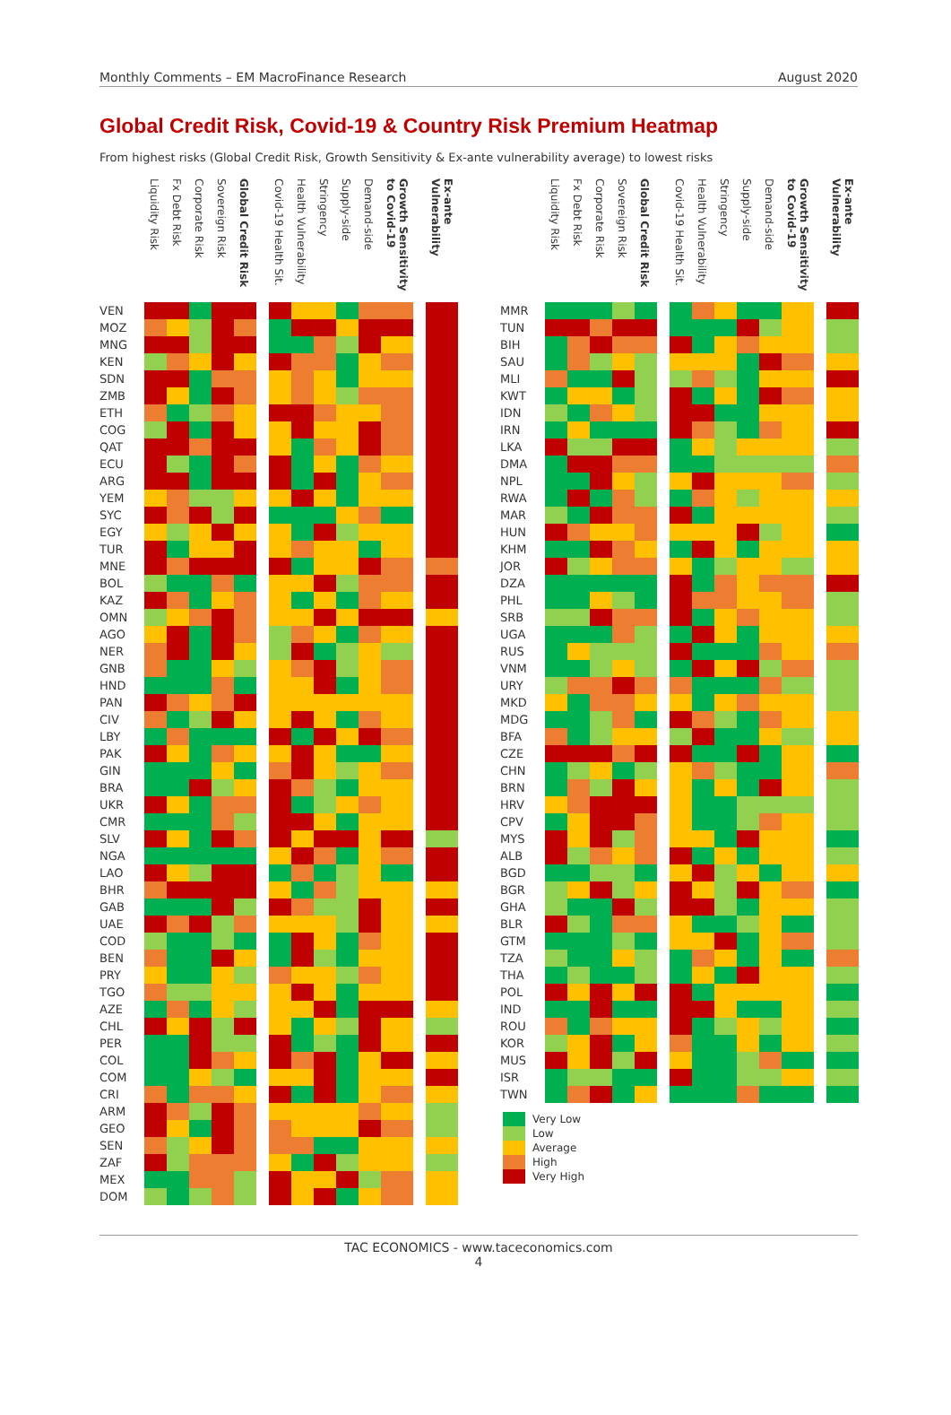Monthly Comments – EM MacroFinance Research August 2020
Global Credit Risk, Covid-19 & Country Risk Premium Heatmap
From highest risks (Global Credit Risk, Growth Sensitivity & Ex-ante vulnerability average) to lowest risks
| | Liquidity Risk | Fx Debt Risk | Corporate Risk | Sovereign Risk | Global Credit Risk | | Covid-19 Health Sit. | Health Vulnerability | Stringency | Supply-side | Demand-side | Growth Sensitivity to Covid-19 | | Ex-ante Vulnerability |
| --- | --- | --- | --- | --- | --- | --- | --- | --- | --- | --- | --- | --- | --- | --- |
| VEN | | | | | | | | | | | | | | |
| MOZ | | | | | | | | | | | | | | |
| MNG | | | | | | | | | | | | | | |
| KEN | | | | | | | | | | | | | | |
| SDN | | | | | | | | | | | | | | |
| ZMB | | | | | | | | | | | | | | |
| ETH | | | | | | | | | | | | | | |
| COG | | | | | | | | | | | | | | |
| QAT | | | | | | | | | | | | | | |
| ECU | | | | | | | | | | | | | | |
| ARG | | | | | | | | | | | | | | |
| YEM | | | | | | | | | | | | | | |
| SYC | | | | | | | | | | | | | | |
| EGY | | | | | | | | | | | | | | |
| TUR | | | | | | | | | | | | | | |
| MNE | | | | | | | | | | | | | | |
| BOL | | | | | | | | | | | | | | |
| KAZ | | | | | | | | | | | | | | |
| OMN | | | | | | | | | | | | | | |
| AGO | | | | | | | | | | | | | | |
| NER | | | | | | | | | | | | | | |
| GNB | | | | | | | | | | | | | | |
| HND | | | | | | | | | | | | | | |
| PAN | | | | | | | | | | | | | | |
| CIV | | | | | | | | | | | | | | |
| LBY | | | | | | | | | | | | | | |
| PAK | | | | | | | | | | | | | | |
| GIN | | | | | | | | | | | | | | |
| BRA | | | | | | | | | | | | | | |
| UKR | | | | | | | | | | | | | | |
| CMR | | | | | | | | | | | | | | |
| SLV | | | | | | | | | | | | | | |
| NGA | | | | | | | | | | | | | | |
| LAO | | | | | | | | | | | | | | |
| BHR | | | | | | | | | | | | | | |
| GAB | | | | | | | | | | | | | | |
| UAE | | | | | | | | | | | | | | |
| COD | | | | | | | | | | | | | | |
| BEN | | | | | | | | | | | | | | |
| PRY | | | | | | | | | | | | | | |
| TGO | | | | | | | | | | | | | | |
| AZE | | | | | | | | | | | | | | |
| CHL | | | | | | | | | | | | | | |
| PER | | | | | | | | | | | | | | |
| COL | | | | | | | | | | | | | | |
| COM | | | | | | | | | | | | | | |
| CRI | | | | | | | | | | | | | | |
| ARM | | | | | | | | | | | | | | |
| GEO | | | | | | | | | | | | | | |
| SEN | | | | | | | | | | | | | | |
| ZAF | | | | | | | | | | | | | | |
| MEX | | | | | | | | | | | | | | |
| DOM | | | | | | | | | | | | | | |
| | Liquidity Risk | Fx Debt Risk | Corporate Risk | Sovereign Risk | Global Credit Risk | | Covid-19 Health Sit. | Health Vulnerability | Stringency | Supply-side | Demand-side | Growth Sensitivity to Covid-19 | | Ex-ante Vulnerability |
| --- | --- | --- | --- | --- | --- | --- | --- | --- | --- | --- | --- | --- | --- | --- |
| MMR | | | | | | | | | | | | | | |
| TUN | | | | | | | | | | | | | | |
| BIH | | | | | | | | | | | | | | |
| SAU | | | | | | | | | | | | | | |
| MLI | | | | | | | | | | | | | | |
| KWT | | | | | | | | | | | | | | |
| IDN | | | | | | | | | | | | | | |
| IRN | | | | | | | | | | | | | | |
| LKA | | | | | | | | | | | | | | |
| DMA | | | | | | | | | | | | | | |
| NPL | | | | | | | | | | | | | | |
| RWA | | | | | | | | | | | | | | |
| MAR | | | | | | | | | | | | | | |
| HUN | | | | | | | | | | | | | | |
| KHM | | | | | | | | | | | | | | |
| JOR | | | | | | | | | | | | | | |
| DZA | | | | | | | | | | | | | | |
| PHL | | | | | | | | | | | | | | |
| SRB | | | | | | | | | | | | | | |
| UGA | | | | | | | | | | | | | | |
| RUS | | | | | | | | | | | | | | |
| VNM | | | | | | | | | | | | | | |
| URY | | | | | | | | | | | | | | |
| MKD | | | | | | | | | | | | | | |
| MDG | | | | | | | | | | | | | | |
| BFA | | | | | | | | | | | | | | |
| CZE | | | | | | | | | | | | | | |
| CHN | | | | | | | | | | | | | | |
| BRN | | | | | | | | | | | | | | |
| HRV | | | | | | | | | | | | | | |
| CPV | | | | | | | | | | | | | | |
| MYS | | | | | | | | | | | | | | |
| ALB | | | | | | | | | | | | | | |
| BGD | | | | | | | | | | | | | | |
| BGR | | | | | | | | | | | | | | |
| GHA | | | | | | | | | | | | | | |
| BLR | | | | | | | | | | | | | | |
| GTM | | | | | | | | | | | | | | |
| TZA | | | | | | | | | | | | | | |
| THA | | | | | | | | | | | | | | |
| POL | | | | | | | | | | | | | | |
| IND | | | | | | | | | | | | | | |
| ROU | | | | | | | | | | | | | | |
| KOR | | | | | | | | | | | | | | |
| MUS | | | | | | | | | | | | | | |
| ISR | | | | | | | | | | | | | | |
| TWN | | | | | | | | | | | | | | |
Very Low
Low
Average
High
Very High
TAC ECONOMICS - www.taceconomics.com
4